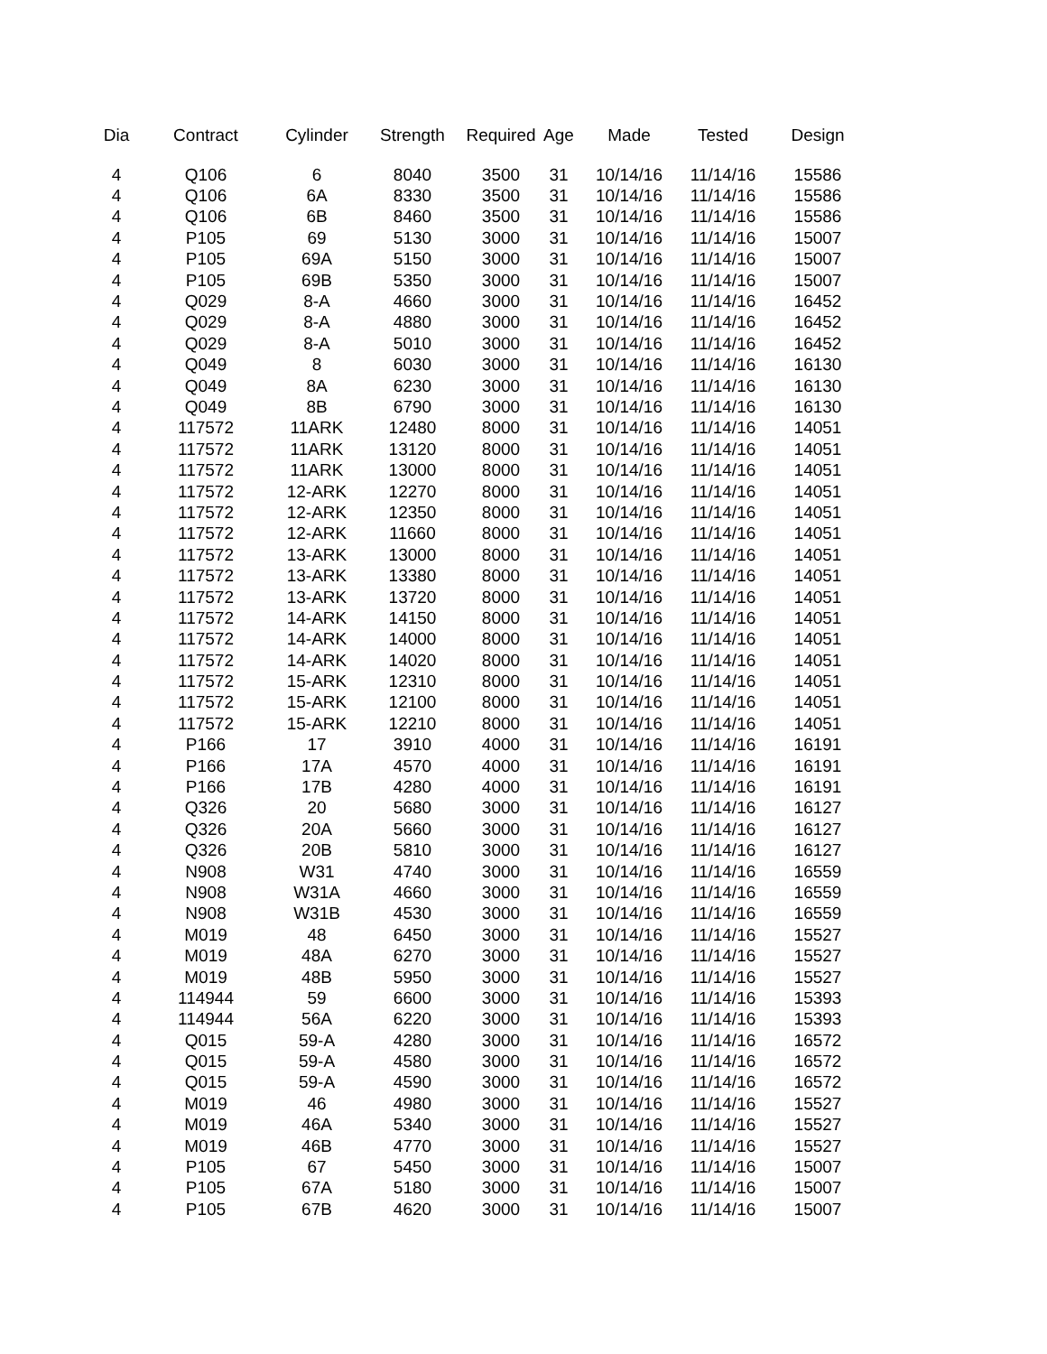| Dia | Contract | Cylinder | Strength | Required | Age | Made | Tested | Design |
| --- | --- | --- | --- | --- | --- | --- | --- | --- |
| 4 | Q106 | 6 | 8040 | 3500 | 31 | 10/14/16 | 11/14/16 | 15586 |
| 4 | Q106 | 6A | 8330 | 3500 | 31 | 10/14/16 | 11/14/16 | 15586 |
| 4 | Q106 | 6B | 8460 | 3500 | 31 | 10/14/16 | 11/14/16 | 15586 |
| 4 | P105 | 69 | 5130 | 3000 | 31 | 10/14/16 | 11/14/16 | 15007 |
| 4 | P105 | 69A | 5150 | 3000 | 31 | 10/14/16 | 11/14/16 | 15007 |
| 4 | P105 | 69B | 5350 | 3000 | 31 | 10/14/16 | 11/14/16 | 15007 |
| 4 | Q029 | 8-A | 4660 | 3000 | 31 | 10/14/16 | 11/14/16 | 16452 |
| 4 | Q029 | 8-A | 4880 | 3000 | 31 | 10/14/16 | 11/14/16 | 16452 |
| 4 | Q029 | 8-A | 5010 | 3000 | 31 | 10/14/16 | 11/14/16 | 16452 |
| 4 | Q049 | 8 | 6030 | 3000 | 31 | 10/14/16 | 11/14/16 | 16130 |
| 4 | Q049 | 8A | 6230 | 3000 | 31 | 10/14/16 | 11/14/16 | 16130 |
| 4 | Q049 | 8B | 6790 | 3000 | 31 | 10/14/16 | 11/14/16 | 16130 |
| 4 | 117572 | 11ARK | 12480 | 8000 | 31 | 10/14/16 | 11/14/16 | 14051 |
| 4 | 117572 | 11ARK | 13120 | 8000 | 31 | 10/14/16 | 11/14/16 | 14051 |
| 4 | 117572 | 11ARK | 13000 | 8000 | 31 | 10/14/16 | 11/14/16 | 14051 |
| 4 | 117572 | 12-ARK | 12270 | 8000 | 31 | 10/14/16 | 11/14/16 | 14051 |
| 4 | 117572 | 12-ARK | 12350 | 8000 | 31 | 10/14/16 | 11/14/16 | 14051 |
| 4 | 117572 | 12-ARK | 11660 | 8000 | 31 | 10/14/16 | 11/14/16 | 14051 |
| 4 | 117572 | 13-ARK | 13000 | 8000 | 31 | 10/14/16 | 11/14/16 | 14051 |
| 4 | 117572 | 13-ARK | 13380 | 8000 | 31 | 10/14/16 | 11/14/16 | 14051 |
| 4 | 117572 | 13-ARK | 13720 | 8000 | 31 | 10/14/16 | 11/14/16 | 14051 |
| 4 | 117572 | 14-ARK | 14150 | 8000 | 31 | 10/14/16 | 11/14/16 | 14051 |
| 4 | 117572 | 14-ARK | 14000 | 8000 | 31 | 10/14/16 | 11/14/16 | 14051 |
| 4 | 117572 | 14-ARK | 14020 | 8000 | 31 | 10/14/16 | 11/14/16 | 14051 |
| 4 | 117572 | 15-ARK | 12310 | 8000 | 31 | 10/14/16 | 11/14/16 | 14051 |
| 4 | 117572 | 15-ARK | 12100 | 8000 | 31 | 10/14/16 | 11/14/16 | 14051 |
| 4 | 117572 | 15-ARK | 12210 | 8000 | 31 | 10/14/16 | 11/14/16 | 14051 |
| 4 | P166 | 17 | 3910 | 4000 | 31 | 10/14/16 | 11/14/16 | 16191 |
| 4 | P166 | 17A | 4570 | 4000 | 31 | 10/14/16 | 11/14/16 | 16191 |
| 4 | P166 | 17B | 4280 | 4000 | 31 | 10/14/16 | 11/14/16 | 16191 |
| 4 | Q326 | 20 | 5680 | 3000 | 31 | 10/14/16 | 11/14/16 | 16127 |
| 4 | Q326 | 20A | 5660 | 3000 | 31 | 10/14/16 | 11/14/16 | 16127 |
| 4 | Q326 | 20B | 5810 | 3000 | 31 | 10/14/16 | 11/14/16 | 16127 |
| 4 | N908 | W31 | 4740 | 3000 | 31 | 10/14/16 | 11/14/16 | 16559 |
| 4 | N908 | W31A | 4660 | 3000 | 31 | 10/14/16 | 11/14/16 | 16559 |
| 4 | N908 | W31B | 4530 | 3000 | 31 | 10/14/16 | 11/14/16 | 16559 |
| 4 | M019 | 48 | 6450 | 3000 | 31 | 10/14/16 | 11/14/16 | 15527 |
| 4 | M019 | 48A | 6270 | 3000 | 31 | 10/14/16 | 11/14/16 | 15527 |
| 4 | M019 | 48B | 5950 | 3000 | 31 | 10/14/16 | 11/14/16 | 15527 |
| 4 | 114944 | 59 | 6600 | 3000 | 31 | 10/14/16 | 11/14/16 | 15393 |
| 4 | 114944 | 56A | 6220 | 3000 | 31 | 10/14/16 | 11/14/16 | 15393 |
| 4 | Q015 | 59-A | 4280 | 3000 | 31 | 10/14/16 | 11/14/16 | 16572 |
| 4 | Q015 | 59-A | 4580 | 3000 | 31 | 10/14/16 | 11/14/16 | 16572 |
| 4 | Q015 | 59-A | 4590 | 3000 | 31 | 10/14/16 | 11/14/16 | 16572 |
| 4 | M019 | 46 | 4980 | 3000 | 31 | 10/14/16 | 11/14/16 | 15527 |
| 4 | M019 | 46A | 5340 | 3000 | 31 | 10/14/16 | 11/14/16 | 15527 |
| 4 | M019 | 46B | 4770 | 3000 | 31 | 10/14/16 | 11/14/16 | 15527 |
| 4 | P105 | 67 | 5450 | 3000 | 31 | 10/14/16 | 11/14/16 | 15007 |
| 4 | P105 | 67A | 5180 | 3000 | 31 | 10/14/16 | 11/14/16 | 15007 |
| 4 | P105 | 67B | 4620 | 3000 | 31 | 10/14/16 | 11/14/16 | 15007 |